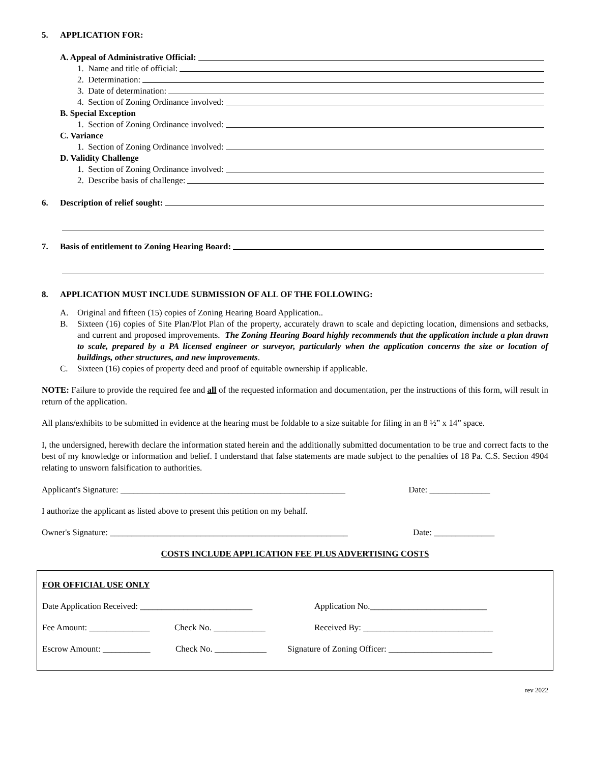5. APPLICATION FOR:
A. Appeal of Administrative Official:
1. Name and title of official:
2. Determination:
3. Date of determination:
4. Section of Zoning Ordinance involved:
B. Special Exception
1. Section of Zoning Ordinance involved:
C. Variance
1. Section of Zoning Ordinance involved:
D. Validity Challenge
1. Section of Zoning Ordinance involved:
2. Describe basis of challenge:
6. Description of relief sought:
7. Basis of entitlement to Zoning Hearing Board:
8. APPLICATION MUST INCLUDE SUBMISSION OF ALL OF THE FOLLOWING:
A. Original and fifteen (15) copies of Zoning Hearing Board Application..
B. Sixteen (16) copies of Site Plan/Plot Plan of the property, accurately drawn to scale and depicting location, dimensions and setbacks, and current and proposed improvements. The Zoning Hearing Board highly recommends that the application include a plan drawn to scale, prepared by a PA licensed engineer or surveyor, particularly when the application concerns the size or location of buildings, other structures, and new improvements.
C. Sixteen (16) copies of property deed and proof of equitable ownership if applicable.
NOTE: Failure to provide the required fee and all of the requested information and documentation, per the instructions of this form, will result in return of the application.
All plans/exhibits to be submitted in evidence at the hearing must be foldable to a size suitable for filing in an 8 ½” x 14” space.
I, the undersigned, herewith declare the information stated herein and the additionally submitted documentation to be true and correct facts to the best of my knowledge or information and belief. I understand that false statements are made subject to the penalties of 18 Pa. C.S. Section 4904 relating to unsworn falsification to authorities.
Applicant's Signature: ____________________________________________________ Date: ______________
I authorize the applicant as listed above to present this petition on my behalf.
Owner's Signature: _______________________________________________________ Date: ______________
COSTS INCLUDE APPLICATION FEE PLUS ADVERTISING COSTS
FOR OFFICIAL USE ONLY
Date Application Received: __________________________ Application No.___________________________
Fee Amount: ______________ Check No. ____________ Received By: ______________________________
Escrow Amount: ___________ Check No. ____________ Signature of Zoning Officer: ________________________
rev 2022